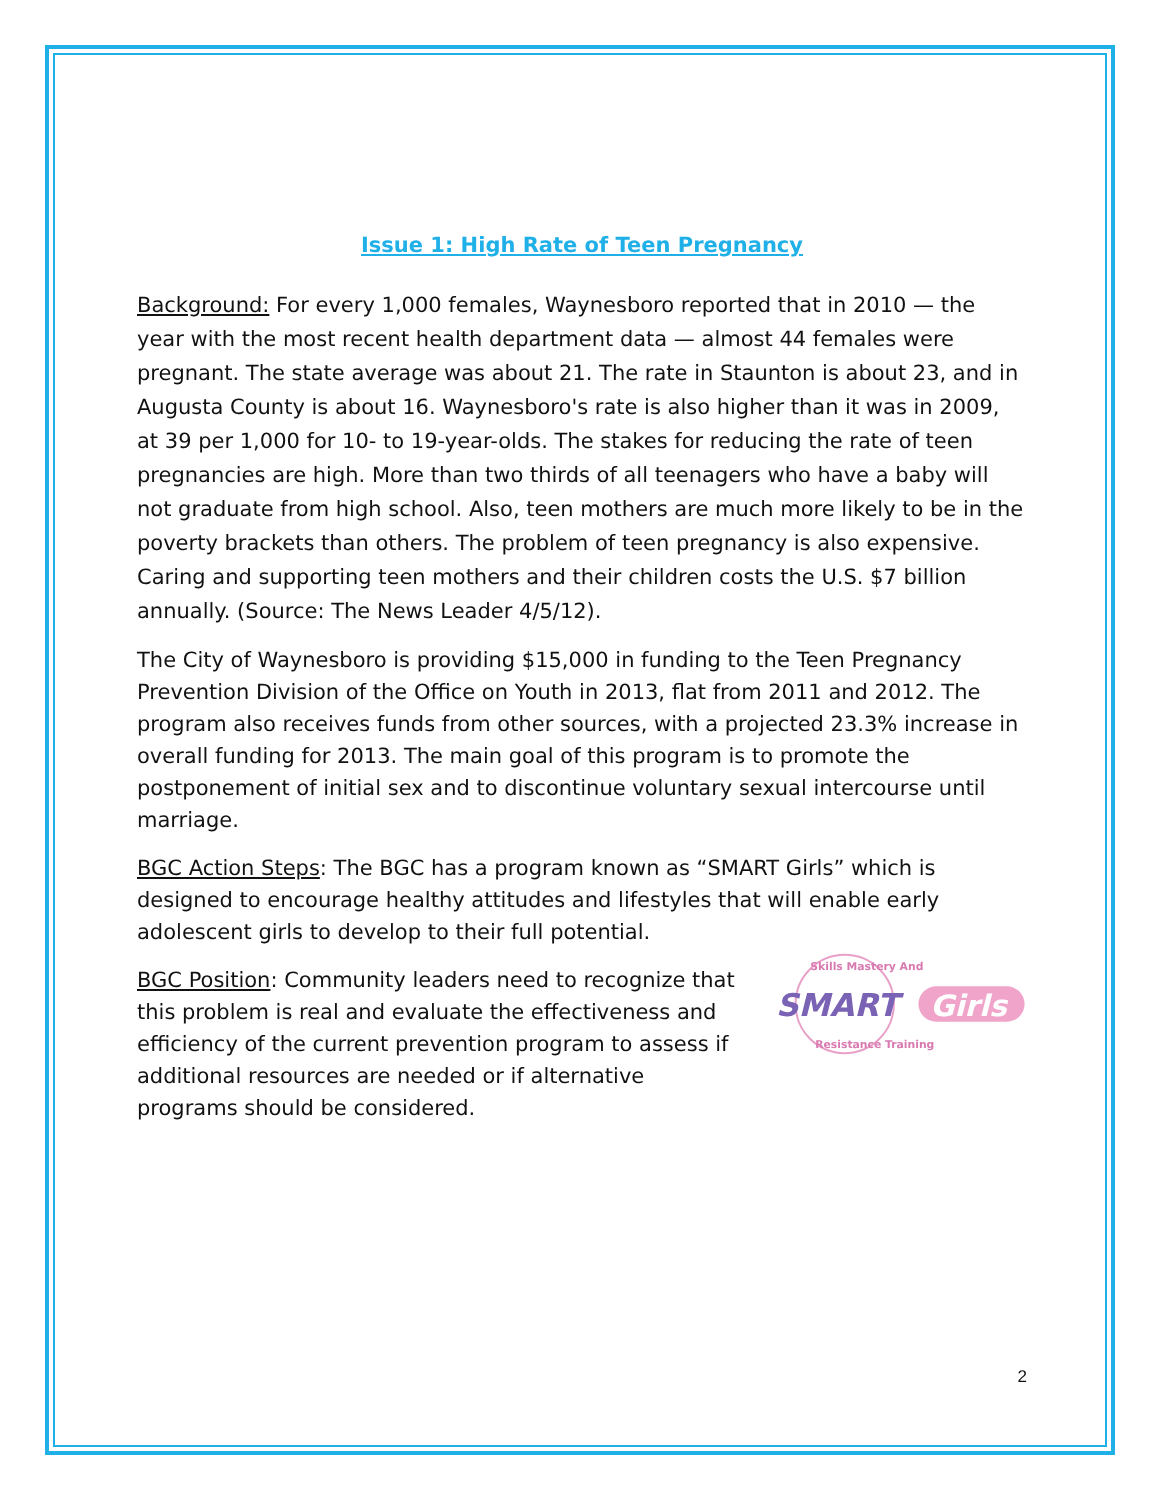Issue 1: High Rate of Teen Pregnancy
Background: For every 1,000 females, Waynesboro reported that in 2010 — the year with the most recent health department data — almost 44 females were pregnant. The state average was about 21. The rate in Staunton is about 23, and in Augusta County is about 16. Waynesboro's rate is also higher than it was in 2009, at 39 per 1,000 for 10- to 19-year-olds. The stakes for reducing the rate of teen pregnancies are high. More than two thirds of all teenagers who have a baby will not graduate from high school. Also, teen mothers are much more likely to be in the poverty brackets than others. The problem of teen pregnancy is also expensive. Caring and supporting teen mothers and their children costs the U.S. $7 billion annually. (Source: The News Leader 4/5/12).
The City of Waynesboro is providing $15,000 in funding to the Teen Pregnancy Prevention Division of the Office on Youth in 2013, flat from 2011 and 2012. The program also receives funds from other sources, with a projected 23.3% increase in overall funding for 2013. The main goal of this program is to promote the postponement of initial sex and to discontinue voluntary sexual intercourse until marriage.
BGC Action Steps: The BGC has a program known as “SMART Girls” which is designed to encourage healthy attitudes and lifestyles that will enable early adolescent girls to develop to their full potential.
BGC Position: Community leaders need to recognize that this problem is real and evaluate the effectiveness and efficiency of the current prevention program to assess if additional resources are needed or if alternative programs should be considered.
Skills Mastery And
Resistance Training
SMART
Girls
2